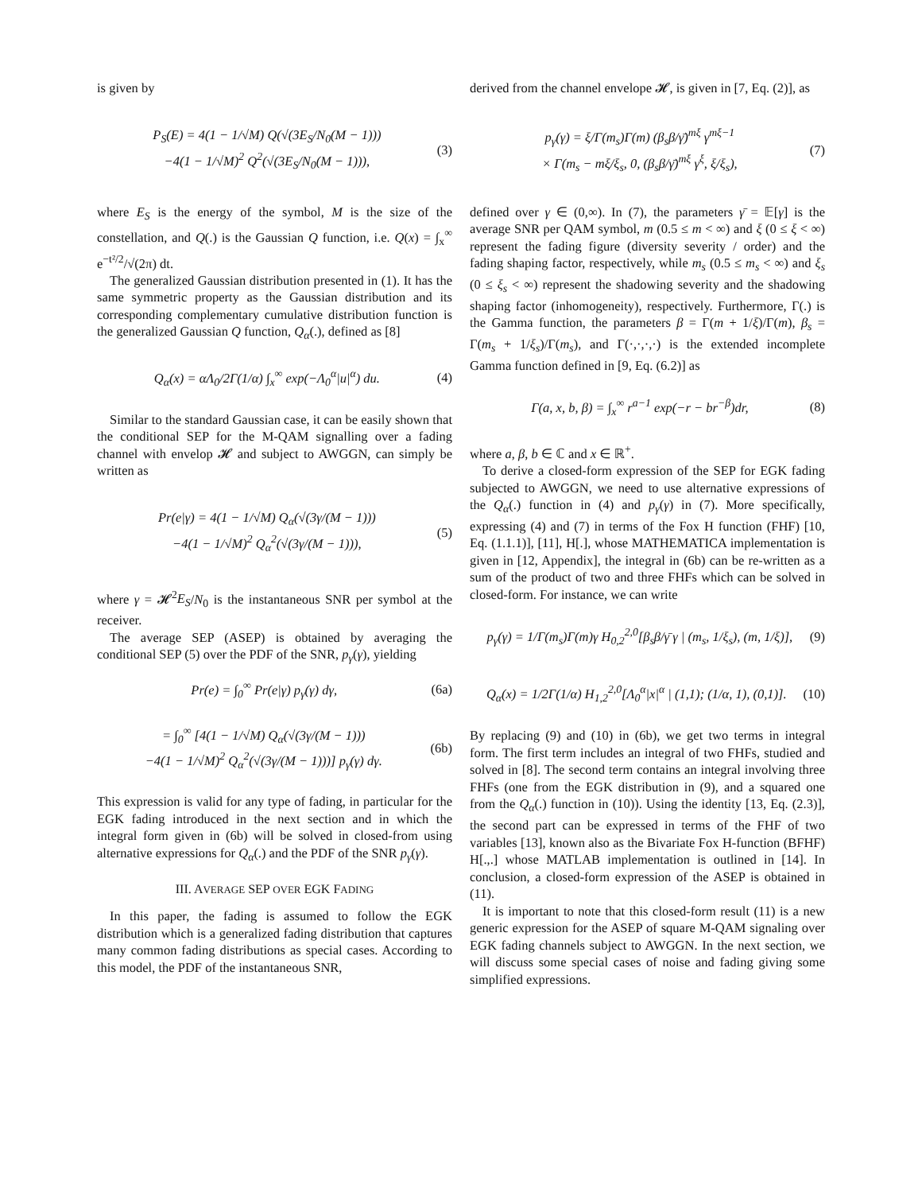is given by
P<sub>S</sub>(E) = 4(1 − 1/√M) Q(√(3E<sub>S</sub>/N<sub>0</sub>(M − 1)))
−4(1 − 1/√M)<sup>2</sup> Q<sup>2</sup>(√(3E<sub>S</sub>/N<sub>0</sub>(M − 1))),
(3)
where E<sub>S</sub> is the energy of the symbol, M is the size of the constellation, and Q(.) is the Gaussian Q function, i.e. Q(x) = ∫<sub>x</sub><sup>∞</sup> e<sup>−t²/2</sup>/√(2π) dt.
The generalized Gaussian distribution presented in (1). It has the same symmetric property as the Gaussian distribution and its corresponding complementary cumulative distribution function is the generalized Gaussian Q function, Q<sub>α</sub>(.), defined as [8]
Q<sub>α</sub>(x) = αΛ<sub>0</sub>/2Γ(1/α) ∫<sub>x</sub><sup>∞</sup> exp(−Λ<sub>0</sub><sup>α</sup>|u|<sup>α</sup>) du.
(4)
Similar to the standard Gaussian case, it can be easily shown that the conditional SEP for the M-QAM signalling over a fading channel with envelop 𝓗 and subject to AWGGN, can simply be written as
Pr(e|γ) = 4(1 − 1/√M) Q<sub>α</sub>(√(3γ/(M − 1)))
−4(1 − 1/√M)<sup>2</sup> Q<sub>α</sub><sup>2</sup>(√(3γ/(M − 1))),
(5)
where γ = 𝓗<sup>2</sup>E<sub>S</sub>/N<sub>0</sub> is the instantaneous SNR per symbol at the receiver.
The average SEP (ASEP) is obtained by averaging the conditional SEP (5) over the PDF of the SNR, p<sub>γ</sub>(γ), yielding
Pr(e) = ∫<sub>0</sub><sup>∞</sup> Pr(e|γ) p<sub>γ</sub>(γ) dγ, (6a)
= ∫<sub>0</sub><sup>∞</sup> [4(1 − 1/√M) Q<sub>α</sub>(√(3γ/(M − 1)))
−4(1 − 1/√M)<sup>2</sup> Q<sub>α</sub><sup>2</sup>(√(3γ/(M − 1)))] p<sub>γ</sub>(γ) dγ.
(6b)
This expression is valid for any type of fading, in particular for the EGK fading introduced in the next section and in which the integral form given in (6b) will be solved in closed-from using alternative expressions for Q<sub>α</sub>(.) and the PDF of the SNR p<sub>γ</sub>(γ).
III. AVERAGE SEP OVER EGK FADING
In this paper, the fading is assumed to follow the EGK distribution which is a generalized fading distribution that captures many common fading distributions as special cases. According to this model, the PDF of the instantaneous SNR,
derived from the channel envelope 𝓗, is given in [7, Eq. (2)], as
p<sub>γ</sub>(γ) = ξ/Γ(m<sub>s</sub>)Γ(m) (β<sub>s</sub>β/γ̄)<sup>mξ</sup> γ<sup>mξ−1</sup>
× Γ(m<sub>s</sub> − mξ/ξ<sub>s</sub>, 0, (β<sub>s</sub>β/γ̄)<sup>mξ</sup> γ<sup>ξ</sup>, ξ/ξ<sub>s</sub>),
(7)
defined over γ ∈ (0,∞). In (7), the parameters γ̄ = 𝔼[γ] is the average SNR per QAM symbol, m (0.5 ≤ m < ∞) and ξ (0 ≤ ξ < ∞) represent the fading figure (diversity severity / order) and the fading shaping factor, respectively, while m<sub>s</sub> (0.5 ≤ m<sub>s</sub> < ∞) and ξ<sub>s</sub> (0 ≤ ξ<sub>s</sub> < ∞) represent the shadowing severity and the shadowing shaping factor (inhomogeneity), respectively. Furthermore, Γ(.) is the Gamma function, the parameters β = Γ(m + 1/ξ)/Γ(m), β<sub>s</sub> = Γ(m<sub>s</sub> + 1/ξ<sub>s</sub>)/Γ(m<sub>s</sub>), and Γ(·,·,·,·) is the extended incomplete Gamma function defined in [9, Eq. (6.2)] as
Γ(a, x, b, β) = ∫<sub>x</sub><sup>∞</sup> r<sup>a−1</sup> exp(−r − br<sup>−β</sup>)dr,
(8)
where a, β, b ∈ ℂ and x ∈ ℝ<sup>+</sup>.
To derive a closed-form expression of the SEP for EGK fading subjected to AWGGN, we need to use alternative expressions of the Q<sub>α</sub>(.) function in (4) and p<sub>γ</sub>(γ) in (7). More specifically, expressing (4) and (7) in terms of the Fox H function (FHF) [10, Eq. (1.1.1)], [11], H[.], whose MATHEMATICA implementation is given in [12, Appendix], the integral in (6b) can be re-written as a sum of the product of two and three FHFs which can be solved in closed-form. For instance, we can write
p<sub>γ</sub>(γ) = 1/Γ(m<sub>s</sub>)Γ(m)γ H<sub>0,2</sub><sup>2,0</sup>[β<sub>s</sub>β/γ̄ γ | (m<sub>s</sub>, 1/ξ<sub>s</sub>), (m, 1/ξ)],
(9)
Q<sub>α</sub>(x) = 1/2Γ(1/α) H<sub>1,2</sub><sup>2,0</sup>[Λ<sub>0</sub><sup>α</sup>|x|<sup>α</sup> | (1,1); (1/α, 1), (0,1)].
(10)
By replacing (9) and (10) in (6b), we get two terms in integral form. The first term includes an integral of two FHFs, studied and solved in [8]. The second term contains an integral involving three FHFs (one from the EGK distribution in (9), and a squared one from the Q<sub>α</sub>(.) function in (10)). Using the identity [13, Eq. (2.3)], the second part can be expressed in terms of the FHF of two variables [13], known also as the Bivariate Fox H-function (BFHF) H[.,.] whose MATLAB implementation is outlined in [14]. In conclusion, a closed-form expression of the ASEP is obtained in (11).
It is important to note that this closed-form result (11) is a new generic expression for the ASEP of square M-QAM signaling over EGK fading channels subject to AWGGN. In the next section, we will discuss some special cases of noise and fading giving some simplified expressions.